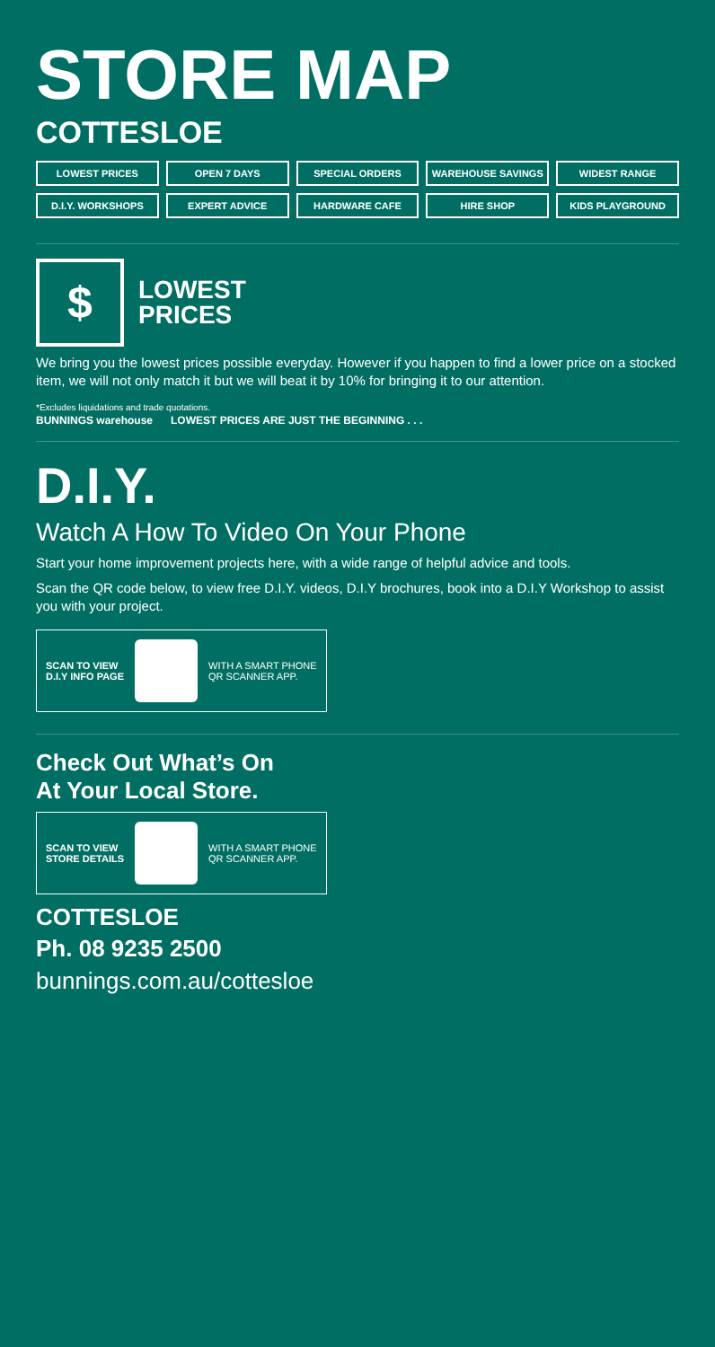STORE MAP
COTTESLOE
LOWEST PRICES
OPEN 7 DAYS
SPECIAL ORDERS
WAREHOUSE SAVINGS
WIDEST RANGE
D.I.Y. WORKSHOPS
EXPERT ADVICE
HARDWARE CAFE
HIRE SHOP
KIDS PLAYGROUND
$
LOWEST
PRICES
We bring you the lowest prices possible everyday. However if you happen to find a lower price on a stocked item, we will not only match it but we will beat it by 10% for bringing it to our attention.
*Excludes liquidations and trade quotations.
BUNNINGS warehouse LOWEST PRICES ARE JUST THE BEGINNING . . .
D.I.Y.
Watch A How To Video On Your Phone
Start your home improvement projects here, with a wide range of helpful advice and tools.
Scan the QR code below, to view free D.I.Y. videos, D.I.Y brochures, book into a D.I.Y Workshop to assist you with your project.
SCAN TO VIEW
D.I.Y INFO PAGE
WITH A SMART PHONE
QR SCANNER APP.
Check Out What’s On
At Your Local Store.
SCAN TO VIEW
STORE DETAILS
WITH A SMART PHONE
QR SCANNER APP.
COTTESLOE
Ph. 08 9235 2500
bunnings.com.au/cottesloe